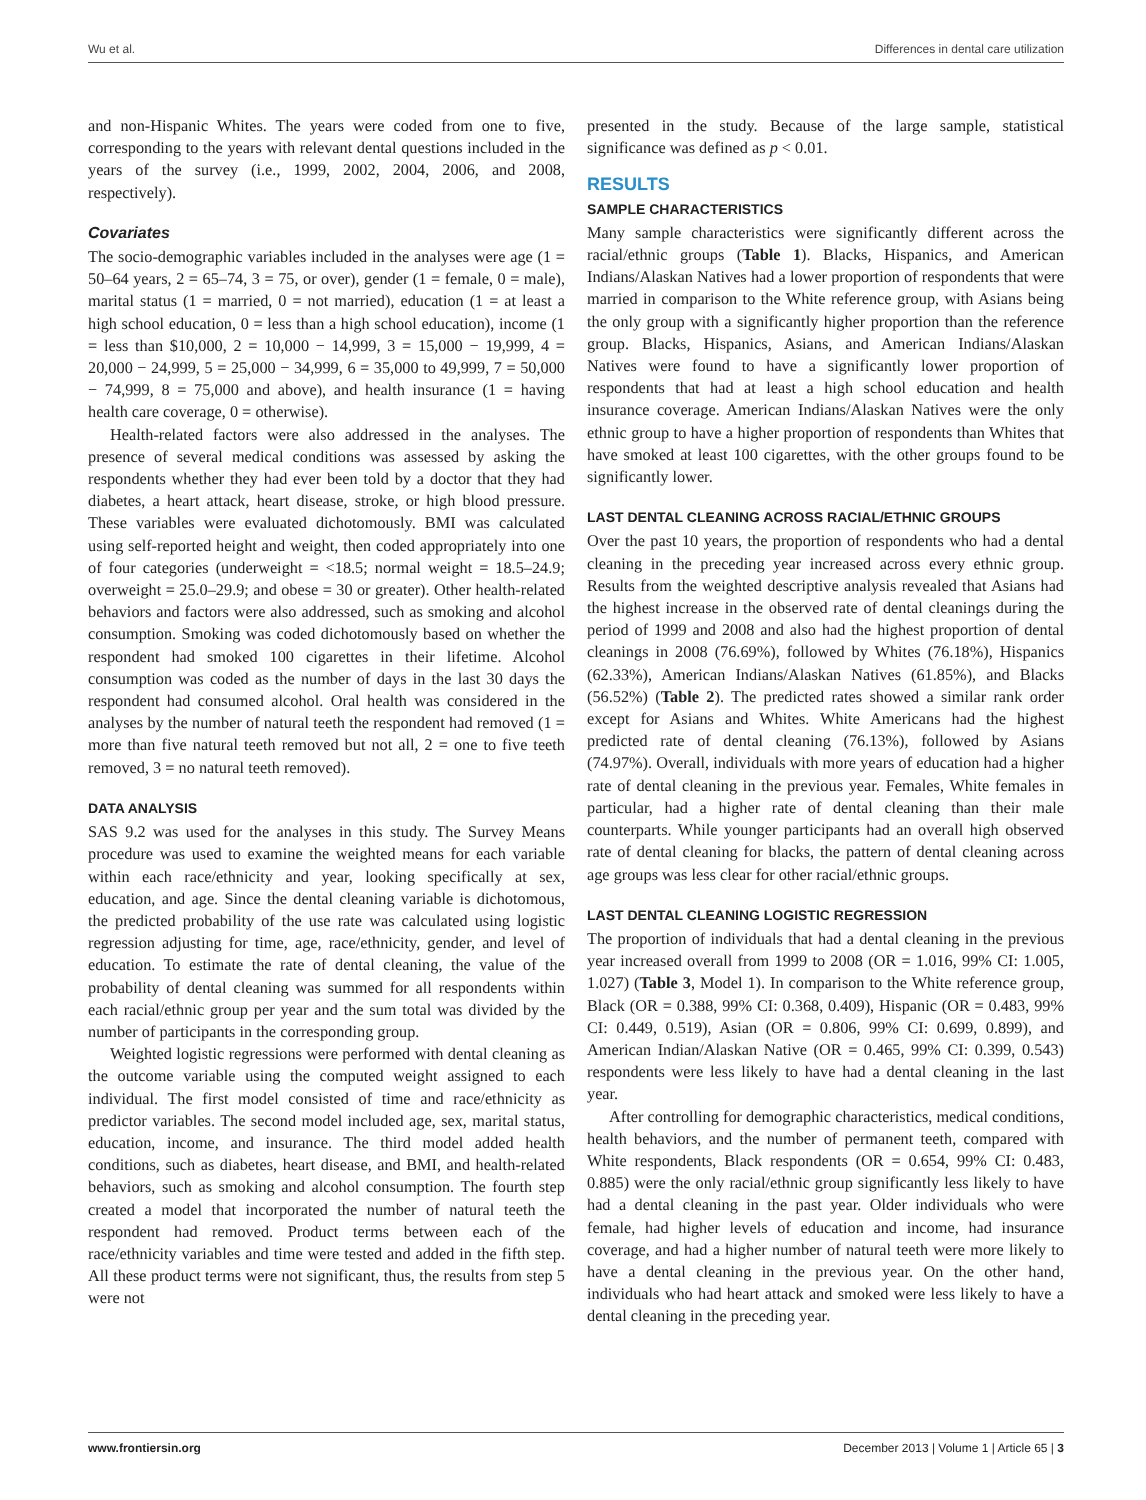Wu et al. Differences in dental care utilization
and non-Hispanic Whites. The years were coded from one to five, corresponding to the years with relevant dental questions included in the years of the survey (i.e., 1999, 2002, 2004, 2006, and 2008, respectively).
Covariates
The socio-demographic variables included in the analyses were age (1 = 50–64 years, 2 = 65–74, 3 = 75, or over), gender (1 = female, 0 = male), marital status (1 = married, 0 = not married), education (1 = at least a high school education, 0 = less than a high school education), income (1 = less than $10,000, 2 = 10,000 − 14,999, 3 = 15,000 − 19,999, 4 = 20,000 − 24,999, 5 = 25,000 − 34,999, 6 = 35,000 to 49,999, 7 = 50,000 − 74,999, 8 = 75,000 and above), and health insurance (1 = having health care coverage, 0 = otherwise).
Health-related factors were also addressed in the analyses. The presence of several medical conditions was assessed by asking the respondents whether they had ever been told by a doctor that they had diabetes, a heart attack, heart disease, stroke, or high blood pressure. These variables were evaluated dichotomously. BMI was calculated using self-reported height and weight, then coded appropriately into one of four categories (underweight = <18.5; normal weight = 18.5–24.9; overweight = 25.0–29.9; and obese = 30 or greater). Other health-related behaviors and factors were also addressed, such as smoking and alcohol consumption. Smoking was coded dichotomously based on whether the respondent had smoked 100 cigarettes in their lifetime. Alcohol consumption was coded as the number of days in the last 30 days the respondent had consumed alcohol. Oral health was considered in the analyses by the number of natural teeth the respondent had removed (1 = more than five natural teeth removed but not all, 2 = one to five teeth removed, 3 = no natural teeth removed).
DATA ANALYSIS
SAS 9.2 was used for the analyses in this study. The Survey Means procedure was used to examine the weighted means for each variable within each race/ethnicity and year, looking specifically at sex, education, and age. Since the dental cleaning variable is dichotomous, the predicted probability of the use rate was calculated using logistic regression adjusting for time, age, race/ethnicity, gender, and level of education. To estimate the rate of dental cleaning, the value of the probability of dental cleaning was summed for all respondents within each racial/ethnic group per year and the sum total was divided by the number of participants in the corresponding group.
Weighted logistic regressions were performed with dental cleaning as the outcome variable using the computed weight assigned to each individual. The first model consisted of time and race/ethnicity as predictor variables. The second model included age, sex, marital status, education, income, and insurance. The third model added health conditions, such as diabetes, heart disease, and BMI, and health-related behaviors, such as smoking and alcohol consumption. The fourth step created a model that incorporated the number of natural teeth the respondent had removed. Product terms between each of the race/ethnicity variables and time were tested and added in the fifth step. All these product terms were not significant, thus, the results from step 5 were not
presented in the study. Because of the large sample, statistical significance was defined as p < 0.01.
RESULTS
SAMPLE CHARACTERISTICS
Many sample characteristics were significantly different across the racial/ethnic groups (Table 1). Blacks, Hispanics, and American Indians/Alaskan Natives had a lower proportion of respondents that were married in comparison to the White reference group, with Asians being the only group with a significantly higher proportion than the reference group. Blacks, Hispanics, Asians, and American Indians/Alaskan Natives were found to have a significantly lower proportion of respondents that had at least a high school education and health insurance coverage. American Indians/Alaskan Natives were the only ethnic group to have a higher proportion of respondents than Whites that have smoked at least 100 cigarettes, with the other groups found to be significantly lower.
LAST DENTAL CLEANING ACROSS RACIAL/ETHNIC GROUPS
Over the past 10 years, the proportion of respondents who had a dental cleaning in the preceding year increased across every ethnic group. Results from the weighted descriptive analysis revealed that Asians had the highest increase in the observed rate of dental cleanings during the period of 1999 and 2008 and also had the highest proportion of dental cleanings in 2008 (76.69%), followed by Whites (76.18%), Hispanics (62.33%), American Indians/Alaskan Natives (61.85%), and Blacks (56.52%) (Table 2). The predicted rates showed a similar rank order except for Asians and Whites. White Americans had the highest predicted rate of dental cleaning (76.13%), followed by Asians (74.97%). Overall, individuals with more years of education had a higher rate of dental cleaning in the previous year. Females, White females in particular, had a higher rate of dental cleaning than their male counterparts. While younger participants had an overall high observed rate of dental cleaning for blacks, the pattern of dental cleaning across age groups was less clear for other racial/ethnic groups.
LAST DENTAL CLEANING LOGISTIC REGRESSION
The proportion of individuals that had a dental cleaning in the previous year increased overall from 1999 to 2008 (OR = 1.016, 99% CI: 1.005, 1.027) (Table 3, Model 1). In comparison to the White reference group, Black (OR = 0.388, 99% CI: 0.368, 0.409), Hispanic (OR = 0.483, 99% CI: 0.449, 0.519), Asian (OR = 0.806, 99% CI: 0.699, 0.899), and American Indian/Alaskan Native (OR = 0.465, 99% CI: 0.399, 0.543) respondents were less likely to have had a dental cleaning in the last year.
After controlling for demographic characteristics, medical conditions, health behaviors, and the number of permanent teeth, compared with White respondents, Black respondents (OR = 0.654, 99% CI: 0.483, 0.885) were the only racial/ethnic group significantly less likely to have had a dental cleaning in the past year. Older individuals who were female, had higher levels of education and income, had insurance coverage, and had a higher number of natural teeth were more likely to have a dental cleaning in the previous year. On the other hand, individuals who had heart attack and smoked were less likely to have a dental cleaning in the preceding year.
www.frontiersin.org December 2013 | Volume 1 | Article 65 | 3